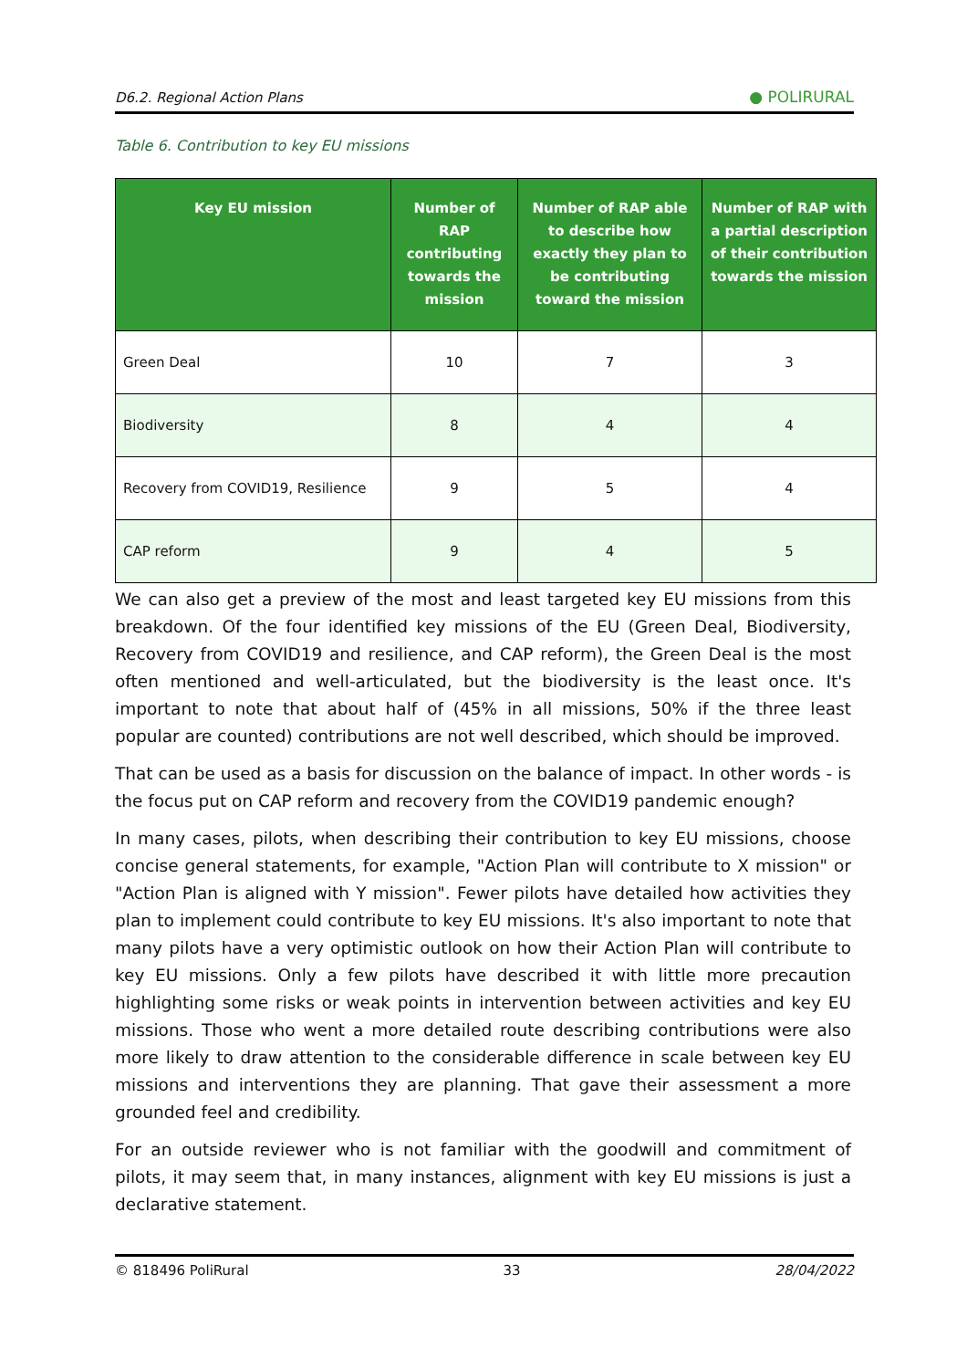D6.2. Regional Action Plans ● POLIRURAL
Table 6. Contribution to key EU missions
| Key EU mission | Number of RAP contributing towards the mission | Number of RAP able to describe how exactly they plan to be contributing toward the mission | Number of RAP with a partial description of their contribution towards the mission |
| --- | --- | --- | --- |
| Green Deal | 10 | 7 | 3 |
| Biodiversity | 8 | 4 | 4 |
| Recovery from COVID19, Resilience | 9 | 5 | 4 |
| CAP reform | 9 | 4 | 5 |
We can also get a preview of the most and least targeted key EU missions from this breakdown. Of the four identified key missions of the EU (Green Deal, Biodiversity, Recovery from COVID19 and resilience, and CAP reform), the Green Deal is the most often mentioned and well-articulated, but the biodiversity is the least once. It's important to note that about half of (45% in all missions, 50% if the three least popular are counted) contributions are not well described, which should be improved.
That can be used as a basis for discussion on the balance of impact. In other words - is the focus put on CAP reform and recovery from the COVID19 pandemic enough?
In many cases, pilots, when describing their contribution to key EU missions, choose concise general statements, for example, "Action Plan will contribute to X mission" or "Action Plan is aligned with Y mission". Fewer pilots have detailed how activities they plan to implement could contribute to key EU missions. It's also important to note that many pilots have a very optimistic outlook on how their Action Plan will contribute to key EU missions. Only a few pilots have described it with little more precaution highlighting some risks or weak points in intervention between activities and key EU missions. Those who went a more detailed route describing contributions were also more likely to draw attention to the considerable difference in scale between key EU missions and interventions they are planning. That gave their assessment a more grounded feel and credibility.
For an outside reviewer who is not familiar with the goodwill and commitment of pilots, it may seem that, in many instances, alignment with key EU missions is just a declarative statement.
© 818496 PoliRural 33 28/04/2022